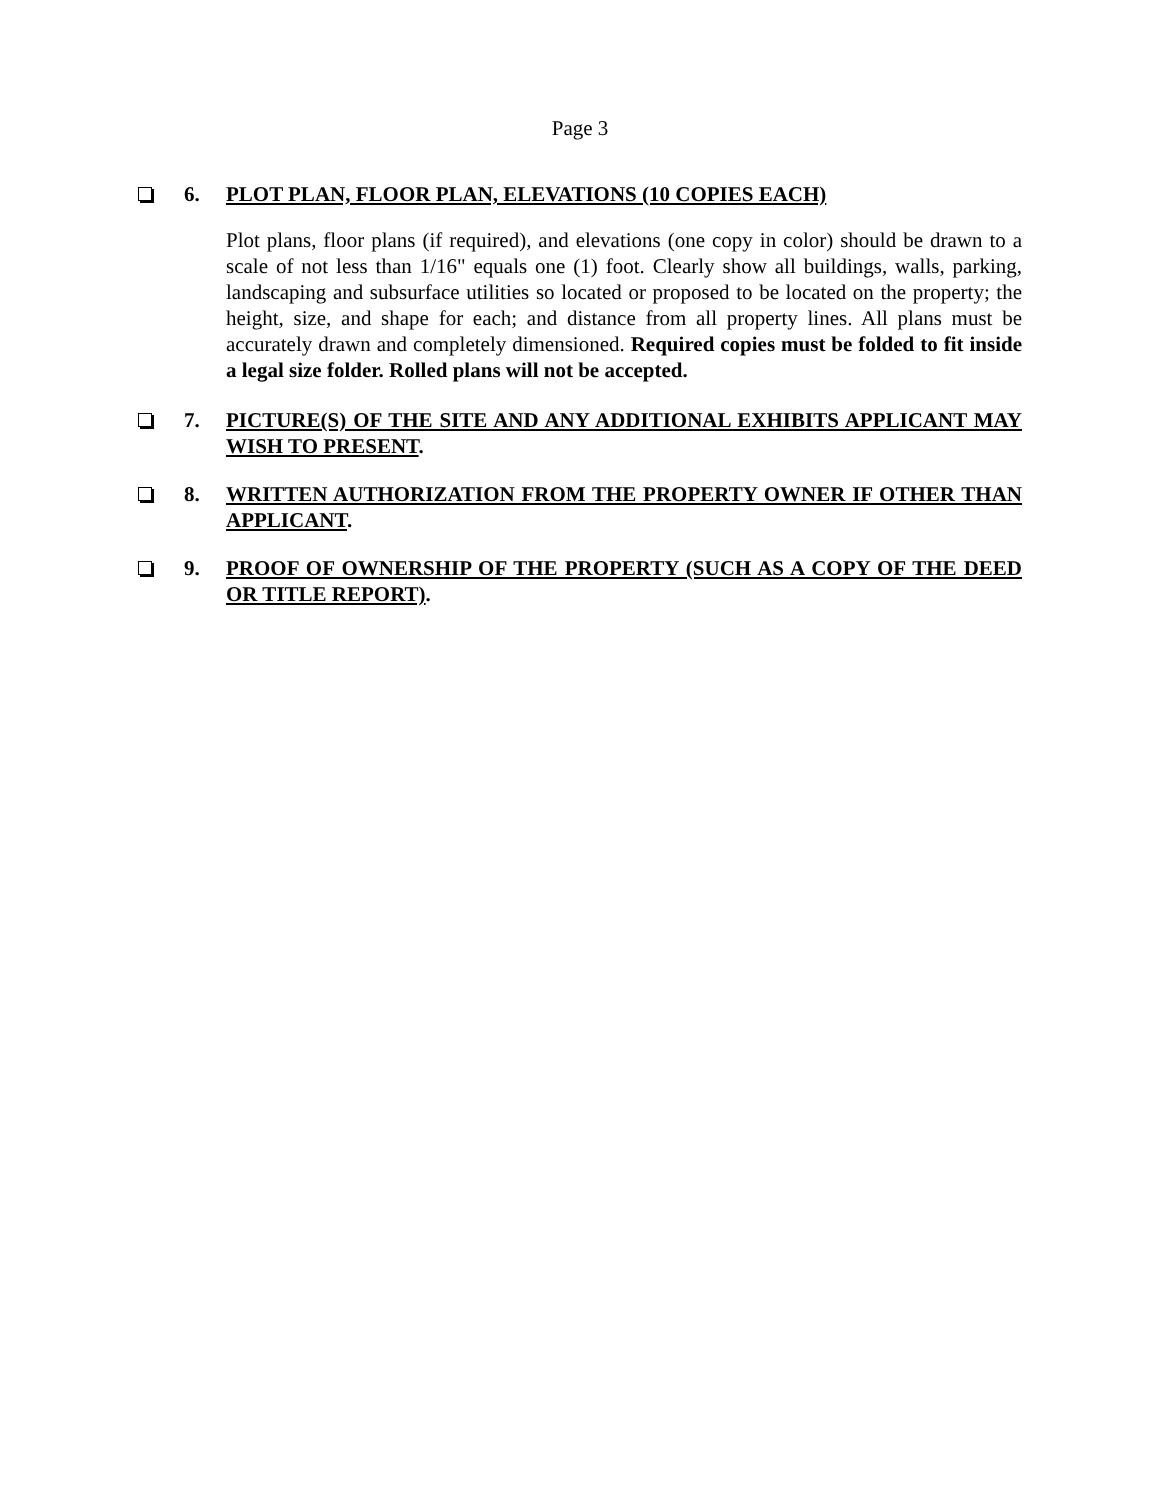Page 3
6. PLOT PLAN, FLOOR PLAN, ELEVATIONS (10 COPIES EACH)
Plot plans, floor plans (if required), and elevations (one copy in color) should be drawn to a scale of not less than 1/16" equals one (1) foot. Clearly show all buildings, walls, parking, landscaping and subsurface utilities so located or proposed to be located on the property; the height, size, and shape for each; and distance from all property lines. All plans must be accurately drawn and completely dimensioned. Required copies must be folded to fit inside a legal size folder. Rolled plans will not be accepted.
7. PICTURE(S) OF THE SITE AND ANY ADDITIONAL EXHIBITS APPLICANT MAY WISH TO PRESENT.
8. WRITTEN AUTHORIZATION FROM THE PROPERTY OWNER IF OTHER THAN APPLICANT.
9. PROOF OF OWNERSHIP OF THE PROPERTY (SUCH AS A COPY OF THE DEED OR TITLE REPORT).